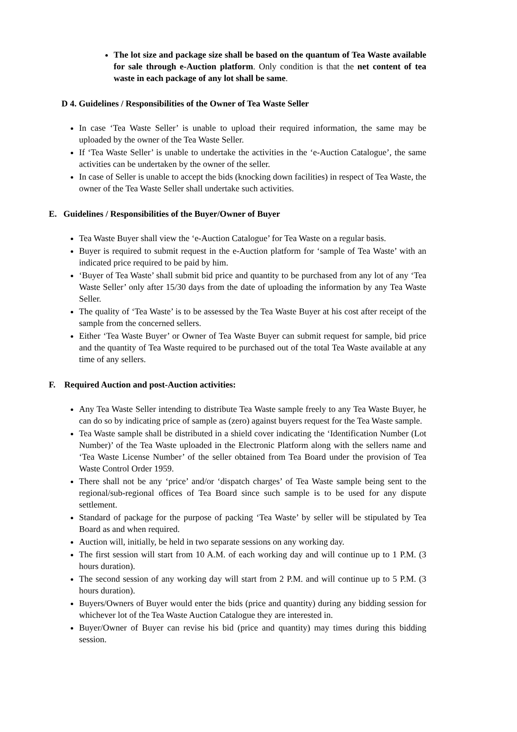The lot size and package size shall be based on the quantum of Tea Waste available for sale through e-Auction platform. Only condition is that the net content of tea waste in each package of any lot shall be same.
D 4. Guidelines / Responsibilities of the Owner of Tea Waste Seller
In case ‘Tea Waste Seller’ is unable to upload their required information, the same may be uploaded by the owner of the Tea Waste Seller.
If ‘Tea Waste Seller’ is unable to undertake the activities in the ‘e-Auction Catalogue’, the same activities can be undertaken by the owner of the seller.
In case of Seller is unable to accept the bids (knocking down facilities) in respect of Tea Waste, the owner of the Tea Waste Seller shall undertake such activities.
E. Guidelines / Responsibilities of the Buyer/Owner of Buyer
Tea Waste Buyer shall view the ‘e-Auction Catalogue’ for Tea Waste on a regular basis.
Buyer is required to submit request in the e-Auction platform for ‘sample of Tea Waste’ with an indicated price required to be paid by him.
‘Buyer of Tea Waste’ shall submit bid price and quantity to be purchased from any lot of any ‘Tea Waste Seller’ only after 15/30 days from the date of uploading the information by any Tea Waste Seller.
The quality of ‘Tea Waste’ is to be assessed by the Tea Waste Buyer at his cost after receipt of the sample from the concerned sellers.
Either ‘Tea Waste Buyer’ or Owner of Tea Waste Buyer can submit request for sample, bid price and the quantity of Tea Waste required to be purchased out of the total Tea Waste available at any time of any sellers.
F. Required Auction and post-Auction activities:
Any Tea Waste Seller intending to distribute Tea Waste sample freely to any Tea Waste Buyer, he can do so by indicating price of sample as (zero) against buyers request for the Tea Waste sample.
Tea Waste sample shall be distributed in a shield cover indicating the ‘Identification Number (Lot Number)’ of the Tea Waste uploaded in the Electronic Platform along with the sellers name and ‘Tea Waste License Number’ of the seller obtained from Tea Board under the provision of Tea Waste Control Order 1959.
There shall not be any ‘price’ and/or ‘dispatch charges’ of Tea Waste sample being sent to the regional/sub-regional offices of Tea Board since such sample is to be used for any dispute settlement.
Standard of package for the purpose of packing ‘Tea Waste’ by seller will be stipulated by Tea Board as and when required.
Auction will, initially, be held in two separate sessions on any working day.
The first session will start from 10 A.M. of each working day and will continue up to 1 P.M. (3 hours duration).
The second session of any working day will start from 2 P.M. and will continue up to 5 P.M. (3 hours duration).
Buyers/Owners of Buyer would enter the bids (price and quantity) during any bidding session for whichever lot of the Tea Waste Auction Catalogue they are interested in.
Buyer/Owner of Buyer can revise his bid (price and quantity) may times during this bidding session.